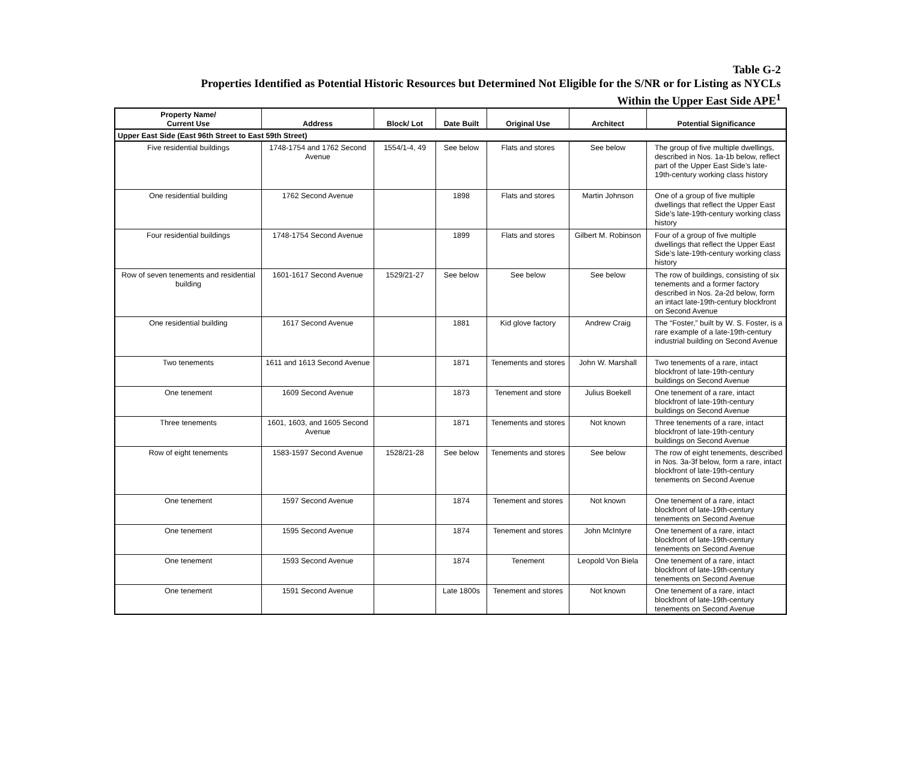Table G-2
Properties Identified as Potential Historic Resources but Determined Not Eligible for the S/NR or for Listing as NYCLs
Within the Upper East Side APE<sup>1</sup>
| Property Name/ Current Use | Address | Block/ Lot | Date Built | Original Use | Architect | Potential Significance |
| --- | --- | --- | --- | --- | --- | --- |
| Upper East Side (East 96th Street to East 59th Street) | | | | | | |
| Five residential buildings | 1748-1754 and 1762 Second Avenue | 1554/1-4, 49 | See below | Flats and stores | See below | The group of five multiple dwellings, described in Nos. 1a-1b below, reflect part of the Upper East Side’s late-19th-century working class history |
| One residential building | 1762 Second Avenue | | 1898 | Flats and stores | Martin Johnson | One of a group of five multiple dwellings that reflect the Upper East Side’s late-19th-century working class history |
| Four residential buildings | 1748-1754 Second Avenue | | 1899 | Flats and stores | Gilbert M. Robinson | Four of a group of five multiple dwellings that reflect the Upper East Side’s late-19th-century working class history |
| Row of seven tenements and residential building | 1601-1617 Second Avenue | 1529/21-27 | See below | See below | See below | The row of buildings, consisting of six tenements and a former factory described in Nos. 2a-2d below, form an intact late-19th-century blockfront on Second Avenue |
| One residential building | 1617 Second Avenue | | 1881 | Kid glove factory | Andrew Craig | The “Foster,” built by W. S. Foster, is a rare example of a late-19th-century industrial building on Second Avenue |
| Two tenements | 1611 and 1613 Second Avenue | | 1871 | Tenements and stores | John W. Marshall | Two tenements of a rare, intact blockfront of late-19th-century buildings on Second Avenue |
| One tenement | 1609 Second Avenue | | 1873 | Tenement and store | Julius Boekell | One tenement of a rare, intact blockfront of late-19th-century buildings on Second Avenue |
| Three tenements | 1601, 1603, and 1605 Second Avenue | | 1871 | Tenements and stores | Not known | Three tenements of a rare, intact blockfront of late-19th-century buildings on Second Avenue |
| Row of eight tenements | 1583-1597 Second Avenue | 1528/21-28 | See below | Tenements and stores | See below | The row of eight tenements, described in Nos. 3a-3f below, form a rare, intact blockfront of late-19th-century tenements on Second Avenue |
| One tenement | 1597 Second Avenue | | 1874 | Tenement and stores | Not known | One tenement of a rare, intact blockfront of late-19th-century tenements on Second Avenue |
| One tenement | 1595 Second Avenue | | 1874 | Tenement and stores | John McIntyre | One tenement of a rare, intact blockfront of late-19th-century tenements on Second Avenue |
| One tenement | 1593 Second Avenue | | 1874 | Tenement | Leopold Von Biela | One tenement of a rare, intact blockfront of late-19th-century tenements on Second Avenue |
| One tenement | 1591 Second Avenue | | Late 1800s | Tenement and stores | Not known | One tenement of a rare, intact blockfront of late-19th-century tenements on Second Avenue |